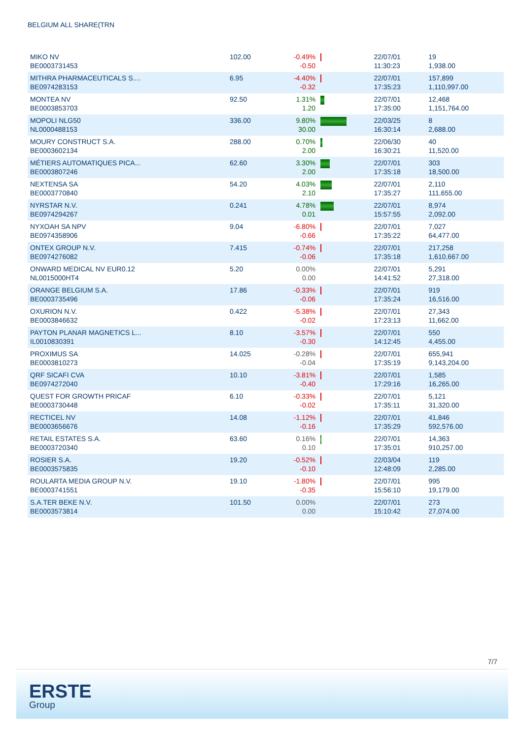BELGIUM ALL SHARE(TRN
| MIKO NV BE0003731453 | 102.00 | -0.49% -0.50 | | 22/07/01 11:30:23 | 19 1,938.00 |
| MITHRA PHARMACEUTICALS S.... BE0974283153 | 6.95 | -4.40% -0.32 | | 22/07/01 17:35:23 | 157,899 1,110,997.00 |
| MONTEA NV BE0003853703 | 92.50 | 1.31% 1.20 | | 22/07/01 17:35:00 | 12,468 1,151,764.00 |
| MOPOLI NLG50 NL0000488153 | 336.00 | 9.80% 30.00 | | 22/03/25 16:30:14 | 8 2,688.00 |
| MOURY CONSTRUCT S.A. BE0003602134 | 288.00 | 0.70% 2.00 | | 22/06/30 16:30:21 | 40 11,520.00 |
| MÉTIERS AUTOMATIQUES PICA... BE0003807246 | 62.60 | 3.30% 2.00 | | 22/07/01 17:35:18 | 303 18,500.00 |
| NEXTENSA SA BE0003770840 | 54.20 | 4.03% 2.10 | | 22/07/01 17:35:27 | 2,110 111,655.00 |
| NYRSTAR N.V. BE0974294267 | 0.241 | 4.78% 0.01 | | 22/07/01 15:57:55 | 8,974 2,092.00 |
| NYXOAH SA NPV BE0974358906 | 9.04 | -6.80% -0.66 | | 22/07/01 17:35:22 | 7,027 64,477.00 |
| ONTEX GROUP N.V. BE0974276082 | 7.415 | -0.74% -0.06 | | 22/07/01 17:35:18 | 217,258 1,610,667.00 |
| ONWARD MEDICAL NV EUR0.12 NL0015000HT4 | 5.20 | 0.00% 0.00 | | 22/07/01 14:41:52 | 5,291 27,318.00 |
| ORANGE BELGIUM S.A. BE0003735496 | 17.86 | -0.33% -0.06 | | 22/07/01 17:35:24 | 919 16,516.00 |
| OXURION N.V. BE0003846632 | 0.422 | -5.38% -0.02 | | 22/07/01 17:23:13 | 27,343 11,662.00 |
| PAYTON PLANAR MAGNETICS L... IL0010830391 | 8.10 | -3.57% -0.30 | | 22/07/01 14:12:45 | 550 4,455.00 |
| PROXIMUS SA BE0003810273 | 14.025 | -0.28% -0.04 | | 22/07/01 17:35:19 | 655,941 9,143,204.00 |
| QRF SICAFI CVA BE0974272040 | 10.10 | -3.81% -0.40 | | 22/07/01 17:29:16 | 1,585 16,265.00 |
| QUEST FOR GROWTH PRICAF BE0003730448 | 6.10 | -0.33% -0.02 | | 22/07/01 17:35:11 | 5,121 31,320.00 |
| RECTICEL NV BE0003656676 | 14.08 | -1.12% -0.16 | | 22/07/01 17:35:29 | 41,846 592,576.00 |
| RETAIL ESTATES S.A. BE0003720340 | 63.60 | 0.16% 0.10 | | 22/07/01 17:35:01 | 14,363 910,257.00 |
| ROSIER S.A. BE0003575835 | 19.20 | -0.52% -0.10 | | 22/03/04 12:48:09 | 119 2,285.00 |
| ROULARTA MEDIA GROUP N.V. BE0003741551 | 19.10 | -1.80% -0.35 | | 22/07/01 15:56:10 | 995 19,179.00 |
| S.A.TER BEKE N.V. BE0003573814 | 101.50 | 0.00% 0.00 | | 22/07/01 15:10:42 | 273 27,074.00 |
7/7
ERSTE
Group